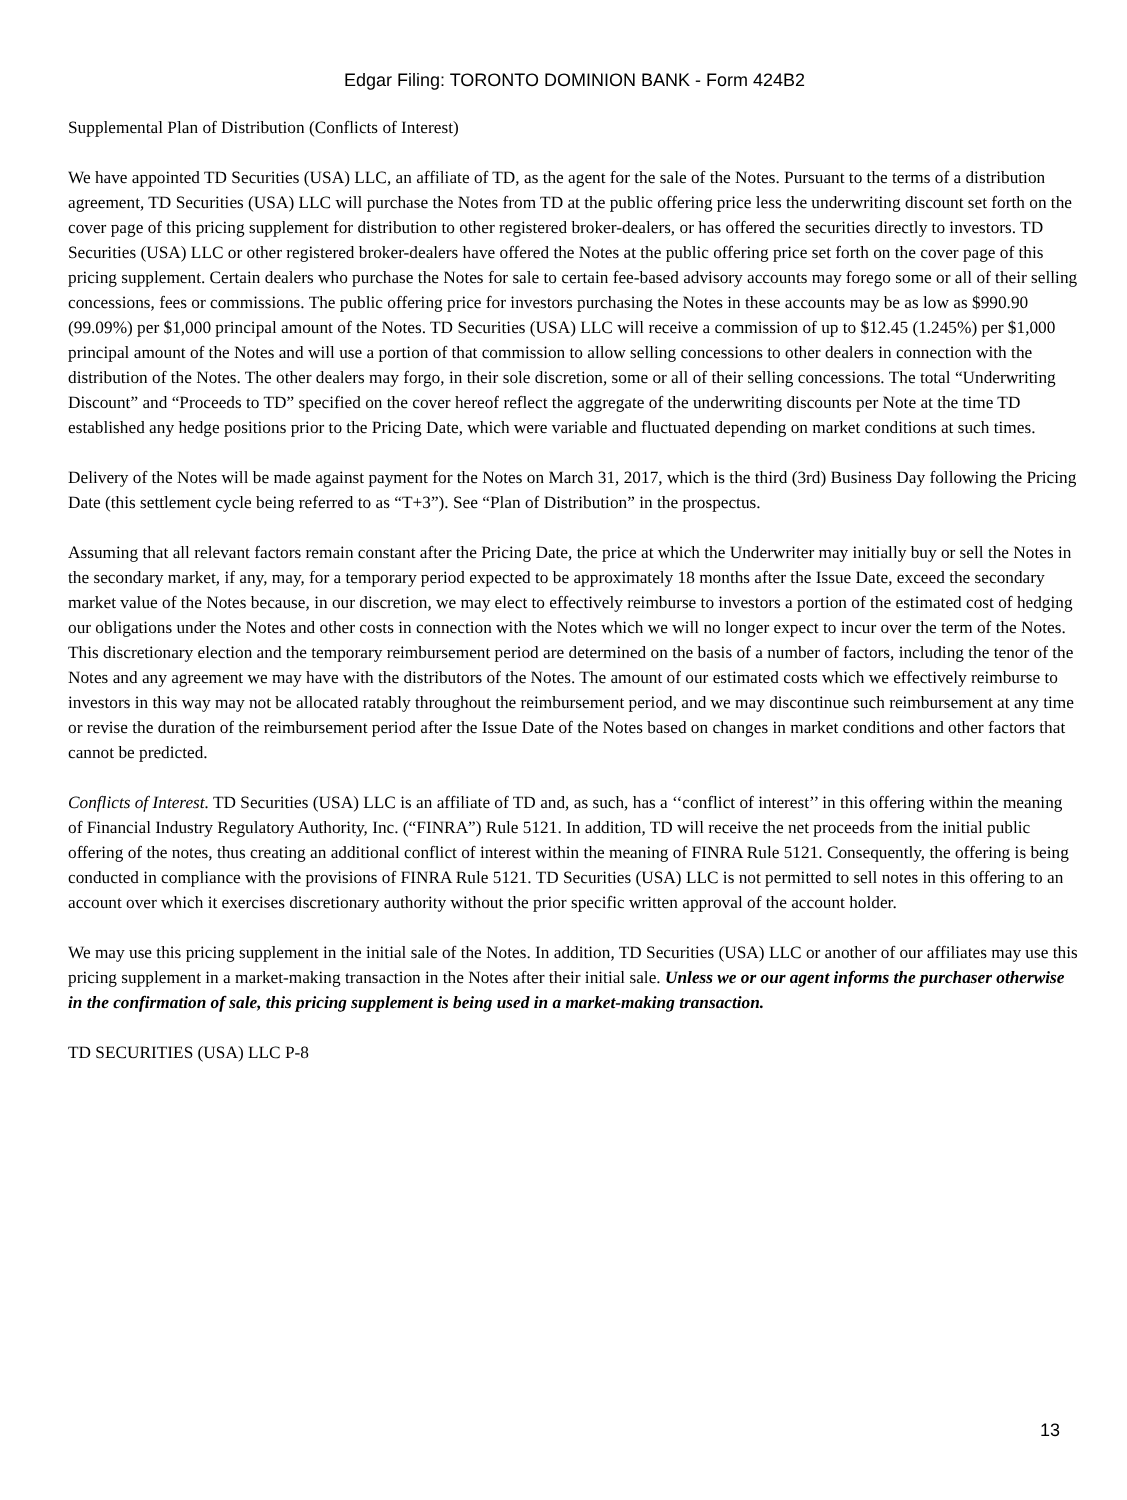Edgar Filing: TORONTO DOMINION BANK - Form 424B2
Supplemental Plan of Distribution (Conflicts of Interest)
We have appointed TD Securities (USA) LLC, an affiliate of TD, as the agent for the sale of the Notes. Pursuant to the terms of a distribution agreement, TD Securities (USA) LLC will purchase the Notes from TD at the public offering price less the underwriting discount set forth on the cover page of this pricing supplement for distribution to other registered broker-dealers, or has offered the securities directly to investors. TD Securities (USA) LLC or other registered broker-dealers have offered the Notes at the public offering price set forth on the cover page of this pricing supplement. Certain dealers who purchase the Notes for sale to certain fee-based advisory accounts may forego some or all of their selling concessions, fees or commissions. The public offering price for investors purchasing the Notes in these accounts may be as low as $990.90 (99.09%) per $1,000 principal amount of the Notes. TD Securities (USA) LLC will receive a commission of up to $12.45 (1.245%) per $1,000 principal amount of the Notes and will use a portion of that commission to allow selling concessions to other dealers in connection with the distribution of the Notes. The other dealers may forgo, in their sole discretion, some or all of their selling concessions. The total “Underwriting Discount” and “Proceeds to TD” specified on the cover hereof reflect the aggregate of the underwriting discounts per Note at the time TD established any hedge positions prior to the Pricing Date, which were variable and fluctuated depending on market conditions at such times.
Delivery of the Notes will be made against payment for the Notes on March 31, 2017, which is the third (3rd) Business Day following the Pricing Date (this settlement cycle being referred to as “T+3”). See “Plan of Distribution” in the prospectus.
Assuming that all relevant factors remain constant after the Pricing Date, the price at which the Underwriter may initially buy or sell the Notes in the secondary market, if any, may, for a temporary period expected to be approximately 18 months after the Issue Date, exceed the secondary market value of the Notes because, in our discretion, we may elect to effectively reimburse to investors a portion of the estimated cost of hedging our obligations under the Notes and other costs in connection with the Notes which we will no longer expect to incur over the term of the Notes. This discretionary election and the temporary reimbursement period are determined on the basis of a number of factors, including the tenor of the Notes and any agreement we may have with the distributors of the Notes. The amount of our estimated costs which we effectively reimburse to investors in this way may not be allocated ratably throughout the reimbursement period, and we may discontinue such reimbursement at any time or revise the duration of the reimbursement period after the Issue Date of the Notes based on changes in market conditions and other factors that cannot be predicted.
Conflicts of Interest. TD Securities (USA) LLC is an affiliate of TD and, as such, has a ‘‘conflict of interest’’ in this offering within the meaning of Financial Industry Regulatory Authority, Inc. (“FINRA”) Rule 5121. In addition, TD will receive the net proceeds from the initial public offering of the notes, thus creating an additional conflict of interest within the meaning of FINRA Rule 5121. Consequently, the offering is being conducted in compliance with the provisions of FINRA Rule 5121. TD Securities (USA) LLC is not permitted to sell notes in this offering to an account over which it exercises discretionary authority without the prior specific written approval of the account holder.
We may use this pricing supplement in the initial sale of the Notes. In addition, TD Securities (USA) LLC or another of our affiliates may use this pricing supplement in a market-making transaction in the Notes after their initial sale. Unless we or our agent informs the purchaser otherwise in the confirmation of sale, this pricing supplement is being used in a market-making transaction.
TD SECURITIES (USA) LLC P-8
13